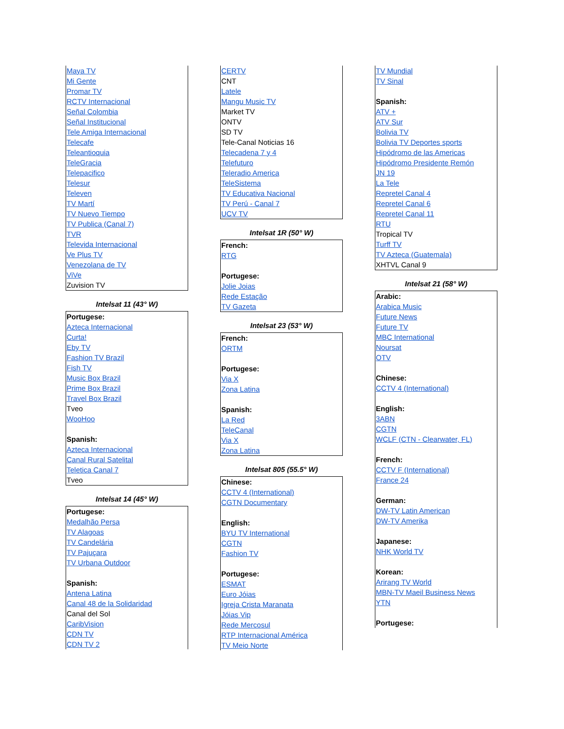| Maya TV Mi Gente Promar TV RCTV Internacional Señal Colombia Señal Institucional Tele Amiga Internacional Telecafe Teleantioquia TeleGracia Telepacifico Telesur Televen TV Martí TV Nuevo Tiempo TV Publica (Canal 7) TVR Televida Internacional Ve Plus TV Venezolana de TV ViVe Zuvision TV |
Intelsat 11 (43° W)
| Portugese: Azteca Internacional Curta! Eby TV Fashion TV Brazil Fish TV Music Box Brazil Prime Box Brazil Travel Box Brazil Tveo WooHoo Spanish: Azteca Internacional Canal Rural Satelital Teletica Canal 7 Tveo |
Intelsat 14 (45° W)
| Portugese: Medalhão Persa TV Alagoas TV Candelária TV Pajuçara TV Urbana Outdoor Spanish: Antena Latina Canal 48 de la Solidaridad Canal del Sol CaribVision CDN TV CDN TV 2 |
| CERTV CNT Latele Mangu Music TV Market TV ONTV SD TV Tele-Canal Noticias 16 Telecadena 7 y 4 Telefuturo Teleradio America TeleSistema TV Educativa Nacional TV Perú - Canal 7 UCV TV |
Intelsat 1R (50° W)
| French: RTG Portugese: Jolie Joias Rede Estação TV Gazeta |
Intelsat 23 (53° W)
| French: ORTM Portugese: Via X Zona Latina Spanish: La Red TeleCanal Via X Zona Latina |
Intelsat 805 (55.5° W)
| Chinese: CCTV 4 (International) CGTN Documentary English: BYU TV International CGTN Fashion TV Portugese: ESMAT Euro Jóias Igreja Crista Maranata Jóias Vip Rede Mercosul RTP Internacional América TV Meio Norte |
| TV Mundial TV Sinal Spanish: ATV + ATV Sur Bolivia TV Bolivia TV Deportes sports Hipódromo de las Americas Hipódromo Presidente Remón JN 19 La Tele Repretel Canal 4 Repretel Canal 6 Repretel Canal 11 RTU Tropical TV Turff TV TV Azteca (Guatemala) XHTVL Canal 9 |
Intelsat 21 (58° W)
| Arabic: Arabica Music Future News Future TV MBC International Noursat OTV Chinese: CCTV 4 (International) English: 3ABN CGTN WCLF (CTN - Clearwater, FL) French: CCTV F (International) France 24 German: DW-TV Latin American DW-TV Amerika Japanese: NHK World TV Korean: Arirang TV World MBN-TV Maeil Business News YTN Portugese: |